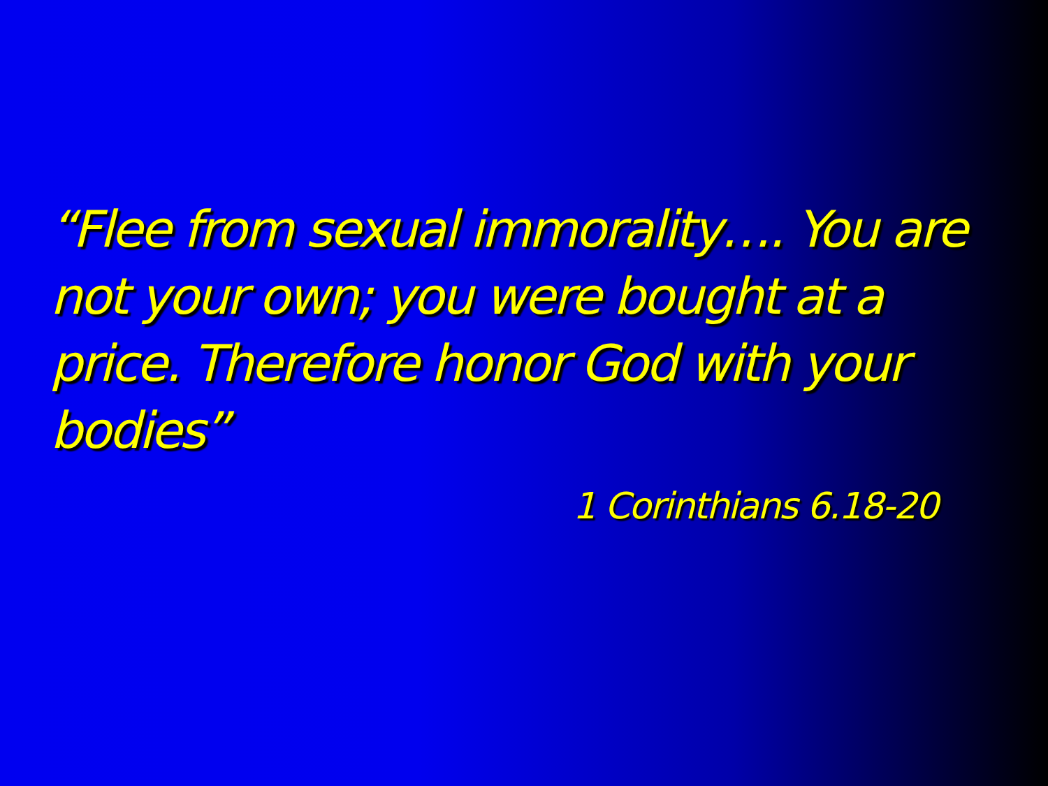“Flee from sexual immorality…. You are not your own; you were bought at a price. Therefore honor God with your bodies”
1 Corinthians 6.18-20